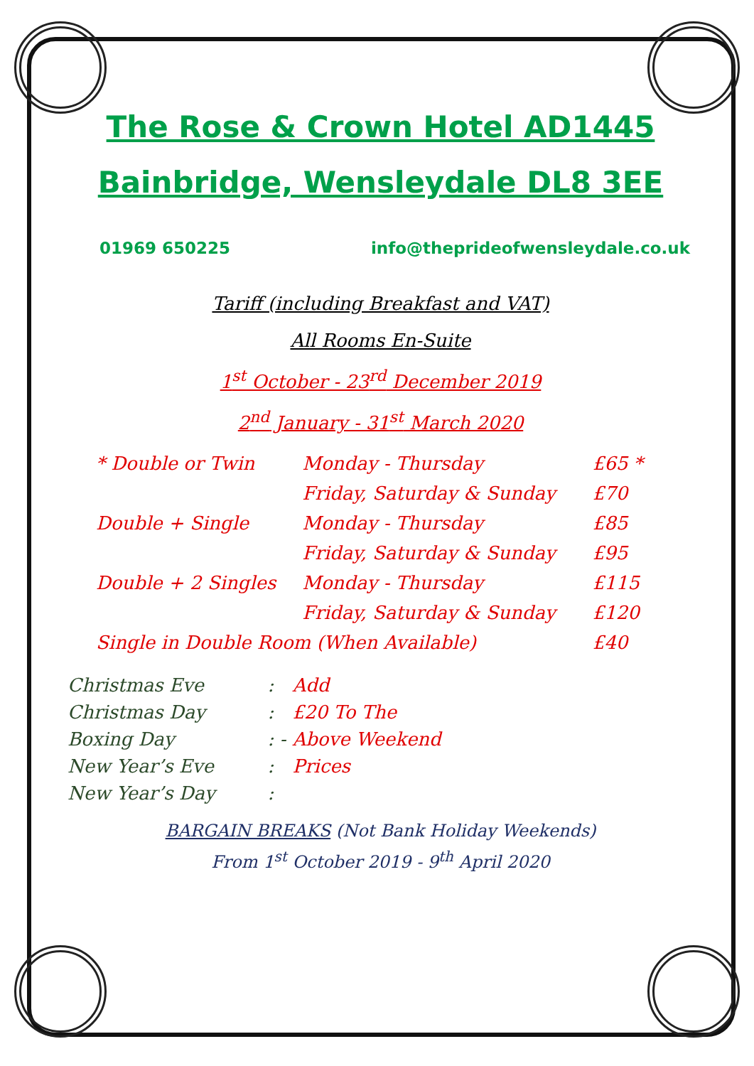The Rose & Crown Hotel AD1445
Bainbridge, Wensleydale DL8 3EE
01969 650225 info@theprideofwensleydale.co.uk
Tariff (including Breakfast and VAT)
All Rooms En-Suite
1<sup>st</sup> October - 23<sup>rd</sup> December 2019
2<sup>nd</sup> January - 31<sup>st</sup> March 2020
| * Double or Twin | Monday - Thursday | £65 * |
| | Friday, Saturday & Sunday | £70 |
| Double + Single | Monday - Thursday | £85 |
| | Friday, Saturday & Sunday | £95 |
| Double + 2 Singles | Monday - Thursday | £115 |
| | Friday, Saturday & Sunday | £120 |
| Single in Double Room (When Available) | | £40 |
| Christmas Eve | : | Add |
| Christmas Day | : | £20 To The |
| Boxing Day | : - | Above Weekend |
| New Year’s Eve | : | Prices |
| New Year’s Day | : | |
BARGAIN BREAKS (Not Bank Holiday Weekends)
From 1<sup>st</sup> October 2019 - 9<sup>th</sup> April 2020